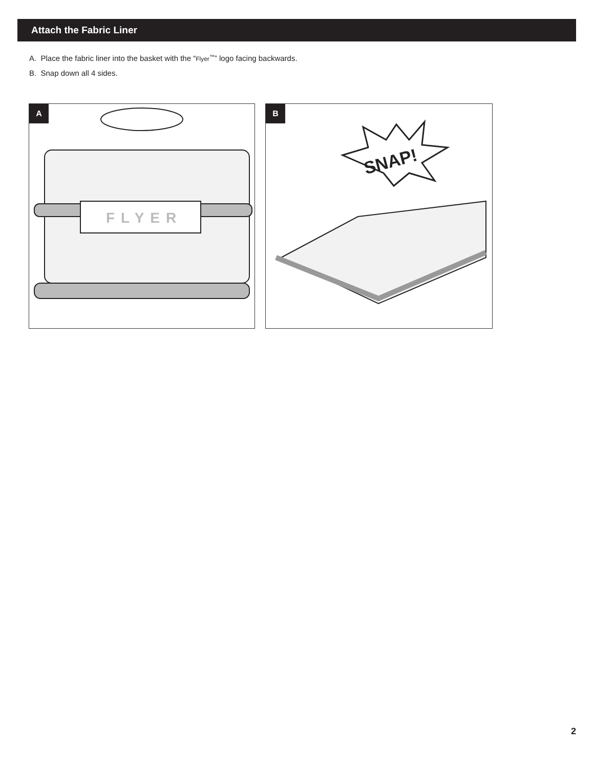Attach the Fabric Liner
A. Place the fabric liner into the basket with the “Flyer<sup>™</sup>” logo facing backwards.
B. Snap down all 4 sides.
A
FLYER
B
SNAP!
2